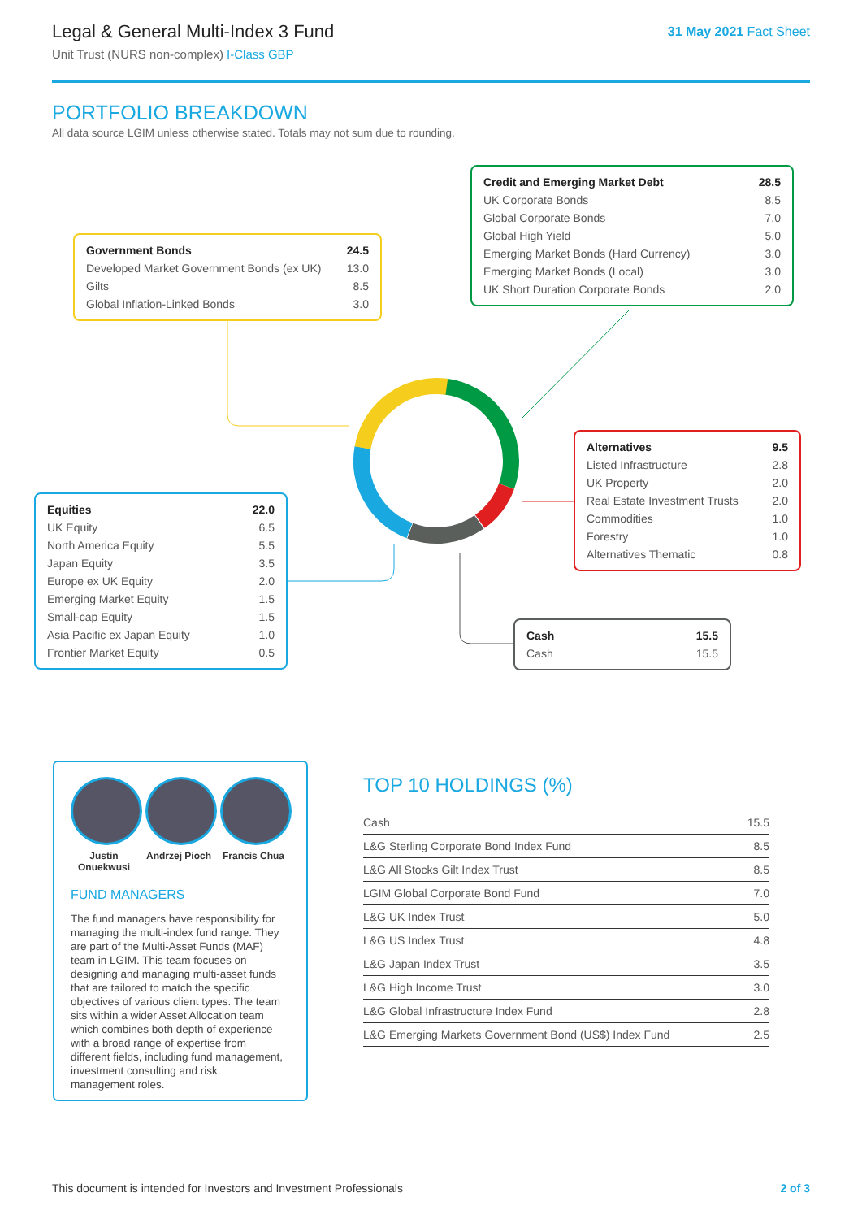Legal & General Multi-Index 3 Fund
Unit Trust (NURS non-complex) I-Class GBP
31 May 2021 Fact Sheet
PORTFOLIO BREAKDOWN
All data source LGIM unless otherwise stated. Totals may not sum due to rounding.
| Government Bonds | 24.5 |
| --- | --- |
| Developed Market Government Bonds (ex UK) | 13.0 |
| Gilts | 8.5 |
| Global Inflation-Linked Bonds | 3.0 |
| Credit and Emerging Market Debt | 28.5 |
| --- | --- |
| UK Corporate Bonds | 8.5 |
| Global Corporate Bonds | 7.0 |
| Global High Yield | 5.0 |
| Emerging Market Bonds (Hard Currency) | 3.0 |
| Emerging Market Bonds (Local) | 3.0 |
| UK Short Duration Corporate Bonds | 2.0 |
| Alternatives | 9.5 |
| --- | --- |
| Listed Infrastructure | 2.8 |
| UK Property | 2.0 |
| Real Estate Investment Trusts | 2.0 |
| Commodities | 1.0 |
| Forestry | 1.0 |
| Alternatives Thematic | 0.8 |
| Equities | 22.0 |
| --- | --- |
| UK Equity | 6.5 |
| North America Equity | 5.5 |
| Japan Equity | 3.5 |
| Europe ex UK Equity | 2.0 |
| Emerging Market Equity | 1.5 |
| Small-cap Equity | 1.5 |
| Asia Pacific ex Japan Equity | 1.0 |
| Frontier Market Equity | 0.5 |
| Cash | 15.5 |
| --- | --- |
| Cash | 15.5 |
Justin Onuekwusi
Andrzej Pioch
Francis Chua
FUND MANAGERS
The fund managers have responsibility for managing the multi-index fund range. They are part of the Multi-Asset Funds (MAF) team in LGIM. This team focuses on designing and managing multi-asset funds that are tailored to match the specific objectives of various client types. The team sits within a wider Asset Allocation team which combines both depth of experience with a broad range of expertise from different fields, including fund management, investment consulting and risk management roles.
TOP 10 HOLDINGS (%)
| Cash | 15.5 |
| L&G Sterling Corporate Bond Index Fund | 8.5 |
| L&G All Stocks Gilt Index Trust | 8.5 |
| LGIM Global Corporate Bond Fund | 7.0 |
| L&G UK Index Trust | 5.0 |
| L&G US Index Trust | 4.8 |
| L&G Japan Index Trust | 3.5 |
| L&G High Income Trust | 3.0 |
| L&G Global Infrastructure Index Fund | 2.8 |
| L&G Emerging Markets Government Bond (US$) Index Fund | 2.5 |
This document is intended for Investors and Investment Professionals 2 of 3